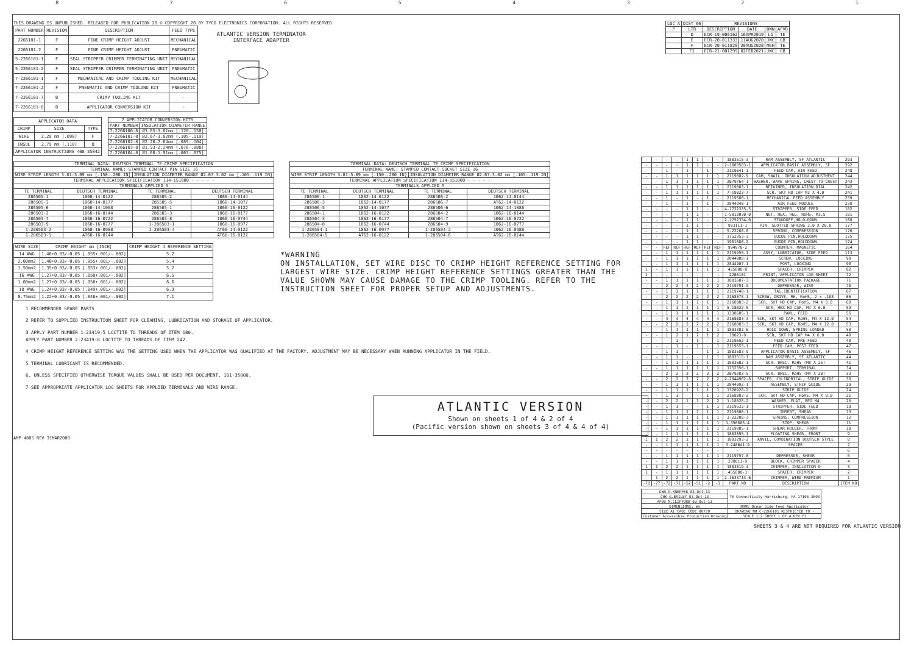87654321
THIS DRAWING IS UNPUBLISHED. RELEASED FOR PUBLICATION 20 © COPYRIGHT 20 BY TYCO ELECTRONICS CORPORATION. ALL RIGHTS RESERVED.
| PART NUMBER | REVISION | DESCRIPTION | FEED TYPE |
| --- | --- | --- | --- |
| 2266101-1 | F | FINE CRIMP HEIGHT ADJUST | MECHANICAL |
| 2266101-2 | F | FINE CRIMP HEIGHT ADJUST | PNEUMATIC |
| 5-2266101-1 | F | SEAL STRIPPER CRIMPER TERMINATING UNIT | MECHANICAL |
| 5-2266101-2 | F | SEAL STRIPPER CRIMPER TERMINATING UNIT | PNEUMATIC |
| 7-2266101-1 | F | MECHANICAL AND CRIMP TOOLING KIT | MECHANICAL |
| 7-2266101-2 | F | PNEUMATIC AND CRIMP TOOLING KIT | PNEUMATIC |
| 7-2266101-7 | B | CRIMP TOOLING KIT | - |
| 7-2266101-8 | B | APPLICATOR CONVERSION KIT | - |
ATLANTIC VERSION TERMINATOR
INTERFACE ADAPTER
| APPLICATOR DATA | | |
| --- | --- | --- |
| CRIMP | SIZE | TYPE |
| WIRE | 2.29 mm [.090] | F |
| INSUL | 2.79 mm [.110] | O |
| APPLICATOR INSTRUCTIONS 408-35042 | | |
| 7 APPLICATOR CONVERSION KITS | |
| --- | --- |
| PART NUMBER | INSULATION DIAMETER RANGE |
| 7-2266100-8 | Ø3.05-3.81mm [.120-.150] |
| 7-2266101-8 | Ø2.67-3.02mm [.105-.119] |
| 7-2266102-8 | Ø2.26-2.64mm [.089-.104] |
| 7-2266103-8 | Ø1.93-2.24mm [.076-.088] |
| 7-2266104-8 | Ø1.60-1.91mm [.063-.075] |
| TERMINAL DATA: DEUTSCH TERMINAL TE CRIMP SPECIFICATION | | | |
| TERMINAL NAME: STAMPED CONTACT PIN SIZE 16 | | | |
| WIRE STRIP LENGTH 3.81-5.09 mm [.150-.200 IN] | | INSULATION DIAMETER RANGE Ø2.67-3.02 mm [.105-.119 IN] | |
| TERMINAL APPLICATION SPECIFICATION 114-151000 - - - - - | | | |
| TERMINALS APPLIED 5 | | | |
| TE TERMINAL | DEUTSCH TERMINAL | TE TERMINAL | DEUTSCH TERMINAL |
| 286505-1 | 1060-14-0122 | 286505-2 | 1060-14-0144 |
| 286505-3 | 1060-14-0177 | 285505-5 | 1060-14-1077 |
| 286505-6 | 1060-14-1088 | 286503-1 | 1060-16-0122 |
| 286503-2 | 1060-16-0144 | 286503-3 | 1060-16-0177 |
| 286503-7 | 1060-16-0722 | 286503-8 | 1060-16-0744 |
| 286503-9 | 1060-16-0777 | 1-286503-1 | 1060-16-0977 |
| 1-286503-2 | 1060-16-0988 | 1-286503-4 | AT60-14-0122 |
| 1-286503-5 | AT60-16-0144 | | AT60-16-0122 |
| TERMINAL DATA: DEUTSCH TERMINAL TE CRIMP SPECIFICATION | | | |
| TERMINAL NAME: STAMPED CONTACT SOCKET SIZE 16 | | | |
| WIRE STRIP LENGTH 3.81-5.09 mm [.150-.200 IN] | | INSULATION DIAMETER RANGE Ø2.67-3.02 mm [.105-.119 IN] | |
| TERMINAL APPLICATION SPECIFICATION 114-151000 - - - - - | | | |
| TERMINALS APPLIED 5 | | | |
| TE TERMINAL | DEUTSCH TERMINAL | TE TERMINAL | DEUTSCH TERMINAL |
| 286506-1 | 1062-14-0122 | 286506-2 | 1062-14-0144 |
| 286506-3 | 1062-14-0177 | 286506-7 | AT62-14-0122 |
| 286506-5 | 1062-14-1077 | 286506-6 | 1062-14-1088 |
| 286504-1 | 1062-16-0122 | 286504-2 | 1062-16-0144 |
| 286504-3 | 1062-16-0177 | 286504-7 | 1062-16-0722 |
| 286504-8 | 1062-16-0744 | 286504-9 | 1062-16-0777 |
| 1-286504-1 | 1062-16-0977 | 1-286504-2 | 1062-16-0988 |
| 1-286504-5 | AT62-16-0122 | 1-286504-6 | AT62-16-0144 |
| WIRE SIZE | CRIMP HEIGHT mm [INCH] | CRIMP HEIGHT 4 REFERENCE SETTING |
| --- | --- | --- |
| 14 AWG | 1.40+0.03/-0.05 [.055+.001/-.002] | 5.2 |
| 2.00mm2 | 1.40+0.03/-0.05 [.055+.001/-.002] | 5.4 |
| 1.50mm2 | 1.35+0.03/-0.05 [.053+.001/-.002] | 5.7 |
| 16 AWG | 1.27+0.03/-0.05 [.050+.001/-.002] | 6.5 |
| 1.00mm2 | 1.27+0.03/-0.05 [.050+.001/-.002] | 6.6 |
| 18 AWG | 1.24+0.03/-0.05 [.049+.001/-.002] | 6.9 |
| 0.75mm2 | 1.22+0.03/-0.05 [.048+.001/-.002] | 7.1 |
*WARNING
ON INSTALLATION, SET WIRE DISC TO CRIMP HEIGHT REFERENCE SETTING FOR LARGEST WIRE SIZE. CRIMP HEIGHT REFERENCE SETTINGS GREATER THAN THE VALUE SHOWN MAY CAUSE DAMAGE TO THE CRIMP TOOLING. REFER TO THE INSTRUCTION SHEET FOR PROPER SETUP AND ADJUSTMENTS.
1 RECOMMENDED SPARE PARTS
2 REFER TO SUPPLIED INSTRUCTION SHEET FOR CLEANING, LUBRICATION AND STORAGE OF APPLICATOR.
3 APPLY PART NUMBER 1-23419-5 LOCTITE TO THREADS OF ITEM 180.
APPLY PART NUMBER 2-23419-6 LOCTITE TO THREADS OF ITEM 242.
4 CRIMP HEIGHT REFERENCE SETTING WAS THE SETTING USED WHEN THE APPLICATOR WAS QUALIFIED AT THE FACTORY. ADJUSTMENT MAY BE NECESSARY WHEN RUNNING APPLICATOR IN THE FIELD.
5 TERMINAL LUBRICANT IS RECOMMENDED.
6. UNLESS SPECIFIED OTHERWISE TORQUE VALUES SHALL BE USED PER DOCUMENT, 101-35000.
7 SEE APPROPRIATE APPLICATOR LOG SHEETS FOR APPLIED TERMINALS AND WIRE RANGE.
ATLANTIC VERSION
Shown on sheets 1 of 4 & 2 of 4
(Pacific version shown on sheets 3 of 4 & 4 of 4)
AMP 4805 REV 31MAR2000
| LOC A | DIST 66 | REVISIONS | | | |
| --- | --- | --- | --- | --- | --- |
| P | LTR | DESCRIPTION | DATE | DWN | APVD |
| | D | ECR-19-006162 | 16APR2019 | LG | TE |
| | E | ECR-20-011333 | 11AUG2020 | JWC | GB |
| | F | ECR-20-011820 | 20AUG2020 | MEH | TE |
| | F1 | ECR-21-001299 | 02FEB2021 | JWC | GB |
| - | - | - | - | 1 | 1 | - | - | 1803515-3 | RAM ASSEMBLY, SF ATLANTIC | 293 |
| - | - | - | - | 1 | 1 | - | - | 2-1803583-1 | APPLICATOR BASIC ASSEMBLY, SF | 292 |
| - | - | 1 | - | 1 | - | 1 | - | 2119641-1 | FEED CAM, AIR FEED | 248 |
| - | - | 1 | 1 | 1 | 1 | 1 | 1 | 2119082-9 | CAM, SNAIL, INSULATION ADJUSTMENT | 244 |
| - | - | 1 | 1 | 1 | 1 | 1 | 1 | 2079764-1 | WASHER, WAVE SPRING, CREST-TO-CREST | 243 |
| - | - | 1 | 1 | 1 | 1 | 1 | 1 | 2119083-1 | RETAINER, INSULATION DIAL | 242 |
| - | - | 1 | 1 | 1 | 1 | 1 | 1 | 7-18023-7 | SCR, SKT HD CAP M3 X 4.0 | 241 |
| - | - | 1 | - | 1 | - | 1 | - | 2119580-1 | MECHANICAL FEED ASSEMBLY | 239 |
| - | - | 1 | - | 1 | - | 1 | - | 2844940-1 | AIR FEED MODULE | 238 |
| - | - | - | - | 1 | 1 | - | - | 4-1722335-3 | STRIPPER, SIDE FEED | 182 |
| - | - | - | - | 1 | 1 | - | - | 1-5018030-0 | NUT, HEX, REG, RoHS, M3.5 | 181 |
| - | - | - | - | 1 | 1 | - | - | 2-1752354-0 | STANDOFF,HOLD-DOWN | 180 |
| - | - | - | - | 1 | 1 | - | - | 993111-1 | PIN, SLOTTED SPRING 3.0 X 20.0 | 177 |
| - | - | - | - | 1 | 1 | - | - | 5-22280-0 | SPRING, COMPRESSION | 176 |
| - | - | - | - | 1 | 1 | - | - | 1752353-3 | GUIDE PIN,HOLDDOWN | 175 |
| - | - | - | - | 1 | 1 | - | - | 1901680-2 | GUIDE PIN,HOLDDOWN | 174 |
| - | - | REF | REF | REF | REF | REF | REF | 994970-2 | COUNTER, MAGNETIC | 164 |
| - | - | 1 | 1 | 1 | 1 | 1 | 1 | 2119955-1 | ASSY, LUBRICATOR, SIDE FEED | 113 |
| - | - | 1 | 1 | 1 | 1 | 1 | 1 | 2844908-1 | SCREW, LOCKING | 99 |
| - | - | 1 | 1 | 1 | 1 | 1 | 1 | 2844907-1 | POST, LOCKING | 98 |
| 1 | - | 1 | 1 | 1 | 1 | 1 | 1 | 455888-8 | SPACER, CRIMPER | 82 |
| 1 | - | - | - | - | - | - | - | 2266101 | PRINT, APPLICATOR LOG SHEET | 72 |
| - | - | 1 | 1 | 1 | 1 | 1 | 1 | 1803607-3 | DOCUMENTATION PACKAGE | 71 |
| - | - | 2 | 2 | 2 | 2 | 2 | 2 | 2119791-9 | DEPRESSOR, WIRE | 70 |
| - | - | 1 | 1 | 1 | 1 | 1 | 1 | 2119740-1 | TAG,IDENTIFICATION | 67 |
| - | - | 2 | 2 | 2 | 2 | 2 | 2 | 2168078-1 | SCREW, DRIVE, RH, RoHS, 2 x .188 | 66 |
| - | - | 1 | 1 | 1 | 1 | 1 | 1 | 2168083-2 | SCR, SKT HD CAP, RoHS, M4 X 8.0 | 60 |
| - | - | 1 | 1 | 1 | 1 | 1 | 1 | 5-18022-5 | SCR, HEX HD CAP, M4 X 6.0 | 59 |
| - | - | 1 | 1 | 1 | 1 | 1 | 1 | 1338685-1 | PAWL, FEED | 56 |
| - | - | 4 | 4 | 4 | 4 | 4 | 4 | 2168083-3 | SCR, SKT HD CAP, RoHS, M4 X 12.0 | 54 |
| - | - | 2 | 2 | 2 | 2 | 2 | 2 | 2168083-3 | SCR, SKT HD CAP, RoHS, M4 X 12.0 | 53 |
| - | - | 1 | 1 | 1 | 1 | 1 | 1 | 1803382-6 | HOLD DOWN, SPRING LOADED | 50 |
| - | - | 1 | 2 | 1 | 2 | 1 | 2 | 18023-9 | SCR, SKT HD CAP M4 X 6.0 | 49 |
| - | - | - | 1 | - | 1 | - | 1 | 2119652-1 | FEED CAM, PRE FEED | 48 |
| - | - | - | 1 | - | 1 | - | 1 | 2119653-1 | FEED CAM, POST FEED | 47 |
| - | - | 1 | 1 | - | - | 1 | 1 | 1803583-9 | APPLICATOR BASIC ASSEMBLY, SF | 46 |
| - | - | 1 | 1 | - | - | 1 | 1 | 1803515-1 | RAM ASSEMBLY, SF ATLANTIC | 44 |
| - | - | 1 | 1 | 1 | 1 | 1 | 1 | 1803602-1 | SCR, BHSC, RoHS (M8 X 25) | 41 |
| - | - | 1 | 1 | 1 | 1 | 1 | 1 | 1752356-1 | SUPPORT, TERMINAL | 34 |
| - | - | 2 | 2 | 2 | 2 | 2 | 2 | 2079383-5 | SCR, BHSC, RoHS (M4 X 20) | 33 |
| - | - | 2 | 2 | 2 | 2 | 2 | 2 | 2-2844962-8 | SPACER, CYLINDRICAL, STRIP GUIDE | 30 |
| - | - | 1 | 1 | 1 | 1 | 1 | 1 | 2844992-1 | ASSEMBLY, STRIP GUIDE | 29 |
| - | - | 1 | 1 | 1 | 1 | 1 | 1 | 1320928-2 | STRIP GUIDE | 24 |
| - | - | 1 | 1 | - | - | 1 | 1 | 2168083-2 | SCR, SKT HD CAP, RoHS, M4 X 8.0 | 21 |
| - | - | 2 | 2 | 1 | 1 | 2 | 2 | 1-18028-2 | WASHER, FLAT, REG M4 | 20 |
| - | - | 1 | 1 | - | - | 1 | 1 | 2119533-1 | STRIPPER, SIDE FEED | 19 |
| - | - | 1 | 1 | 1 | 1 | 1 | 1 | 2119806-1 | INSERT, SHEAR | 13 |
| - | - | 1 | 1 | 1 | 1 | 1 | 1 | 3-22280-3 | SPRING, COMPRESSION | 12 |
| - | - | 1 | 1 | 1 | 1 | 1 | 1 | 1-356885-4 | STOP, SHEAR | 11 |
| - | - | 1 | 1 | 1 | 1 | 1 | 1 | 2119805-1 | SHEAR HOLDER, FRONT | 10 |
| - | - | 1 | 1 | 1 | 1 | 1 | 1 | 1803095-1 | FLOATING SHEAR, FRONT | 9 |
| 1 | 1 | 2 | 2 | 1 | 1 | 1 | 1 | 1803293-2 | ANVIL, COMBINATION DEUTSCH STYLE | 8 |
| - | - | 1 | 1 | 1 | 1 | 1 | 1 | 3-240641-9 | SPACER | 7 |
| - | - | - | - | - | - | - | - | - | - | 6 |
| - | - | 1 | 1 | 1 | 1 | 1 | 1 | 2119757-8 | DEPRESSOR, SHEAR | 5 |
| - | - | 1 | 1 | 1 | 1 | 1 | 1 | 238011-9 | BLOCK, CRIMPER SPACER | 4 |
| 1 | 1 | 2 | 2 | 1 | 1 | 1 | 1 | 1803019-4 | CRIMPER, INSULATION O | 3 |
| 1 | - | 1 | 1 | 1 | 1 | 1 | 1 | 455888-3 | SPACER, CRIMPER | 2 |
| - | 1 | 2 | 2 | 1 | 1 | 1 | 1 | 2-1633713-6 | CRIMPER, WIRE PREMIUM | 1 |
| -78 | -77 | -72 | -71 | -52 | -51 | -2 | -1 | PART NO | DESCRIPTION | ITEM NO |
| DWN R.KNEPPER 03-Oct-13 | TE Connectivity Harrisburg, PA 17105-3608 |
| CHK G.BAILEY 03-Oct-13 | |
| APVD M.CLIFFORD 03-Oct-13 | |
| DIMENSIONS: mm | NAME Ocean Side Feed Applicator |
| SIZE A1 CAGE CODE 00779 | DRAWING NO C-2266101 RESTRICTED TO - |
| Customer Accessible Production Drawing | SCALE 1:2 SHEET 1 OF 4 REV F1 |
SHEETS 3 & 4 ARE NOT REQUIRED FOR ATLANTIC VERSION